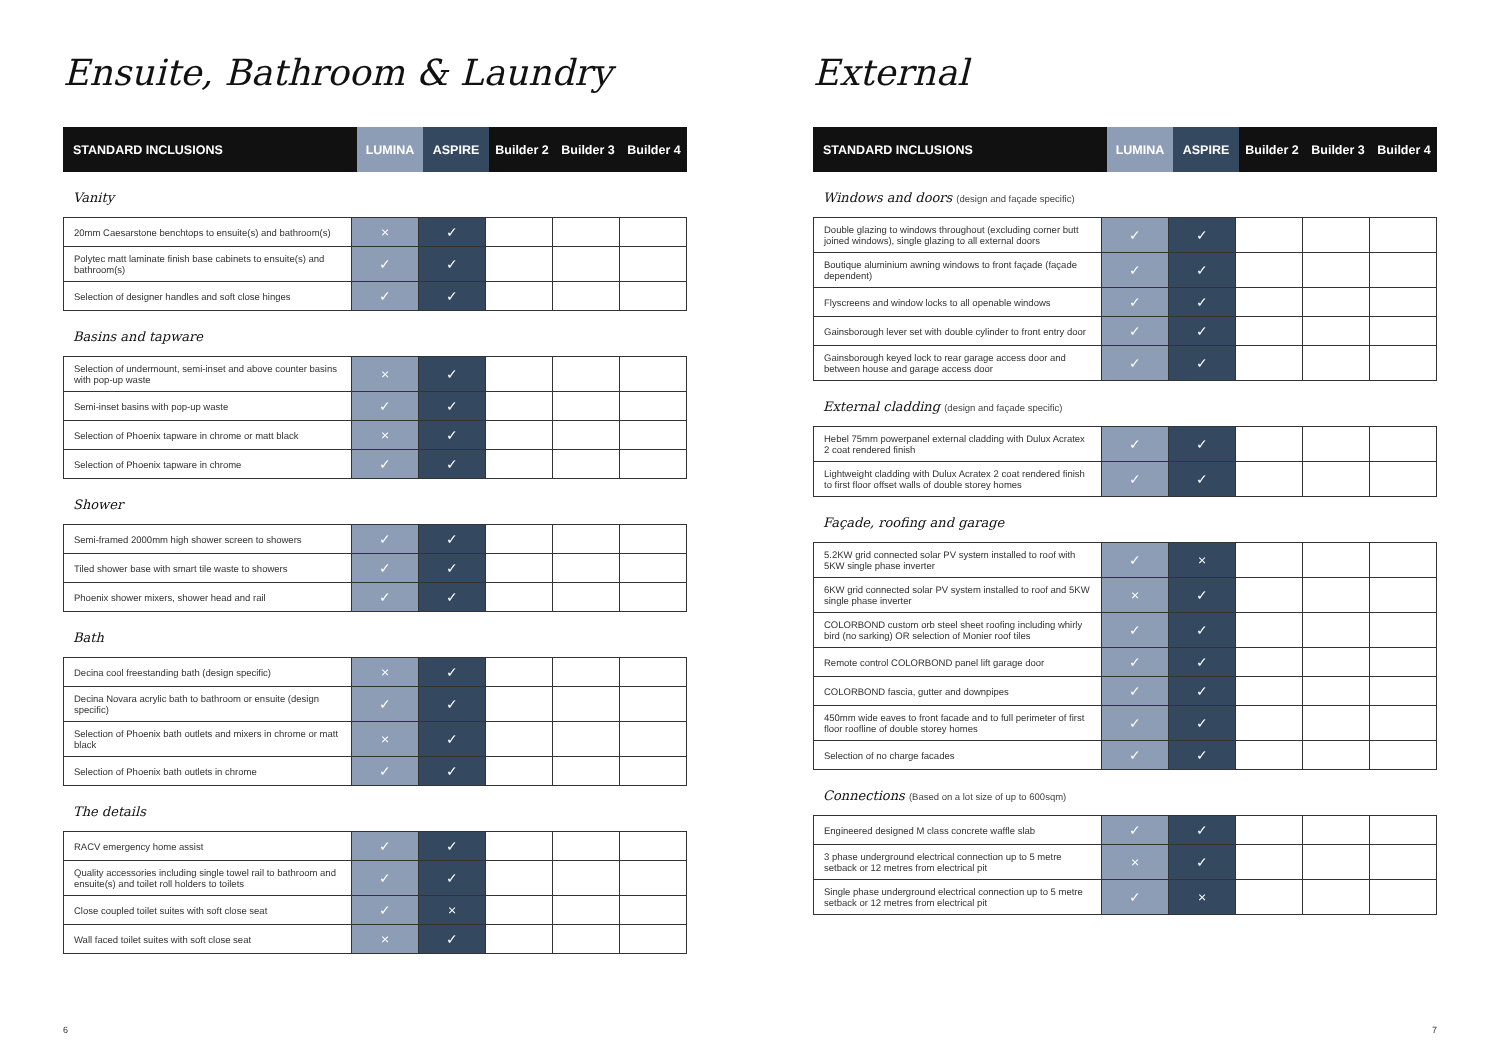Ensuite, Bathroom & Laundry
| STANDARD INCLUSIONS | LUMINA | ASPIRE | Builder 2 | Builder 3 | Builder 4 |
| --- | --- | --- | --- | --- | --- |
Vanity
| 20mm Caesarstone benchtops to ensuite(s) and bathroom(s) | × | ✓ | | | |
| Polytec matt laminate finish base cabinets to ensuite(s) and bathroom(s) | ✓ | ✓ | | | |
| Selection of designer handles and soft close hinges | ✓ | ✓ | | | |
Basins and tapware
| Selection of undermount, semi-inset and above counter basins with pop-up waste | × | ✓ | | | |
| Semi-inset basins with pop-up waste | ✓ | ✓ | | | |
| Selection of Phoenix tapware in chrome or matt black | × | ✓ | | | |
| Selection of Phoenix tapware in chrome | ✓ | ✓ | | | |
Shower
| Semi-framed 2000mm high shower screen to showers | ✓ | ✓ | | | |
| Tiled shower base with smart tile waste to showers | ✓ | ✓ | | | |
| Phoenix shower mixers, shower head and rail | ✓ | ✓ | | | |
Bath
| Decina cool freestanding bath (design specific) | × | ✓ | | | |
| Decina Novara acrylic bath to bathroom or ensuite (design specific) | ✓ | ✓ | | | |
| Selection of Phoenix bath outlets and mixers in chrome or matt black | × | ✓ | | | |
| Selection of Phoenix bath outlets in chrome | ✓ | ✓ | | | |
The details
| RACV emergency home assist | ✓ | ✓ | | | |
| Quality accessories including single towel rail to bathroom and ensuite(s) and toilet roll holders to toilets | ✓ | ✓ | | | |
| Close coupled toilet suites with soft close seat | ✓ | × | | | |
| Wall faced toilet suites with soft close seat | × | ✓ | | | |
6
External
| STANDARD INCLUSIONS | LUMINA | ASPIRE | Builder 2 | Builder 3 | Builder 4 |
| --- | --- | --- | --- | --- | --- |
Windows and doors (design and façade specific)
| Double glazing to windows throughout (excluding corner butt joined windows), single glazing to all external doors | ✓ | ✓ | | | |
| Boutique aluminium awning windows to front façade (façade dependent) | ✓ | ✓ | | | |
| Flyscreens and window locks to all openable windows | ✓ | ✓ | | | |
| Gainsborough lever set with double cylinder to front entry door | ✓ | ✓ | | | |
| Gainsborough keyed lock to rear garage access door and between house and garage access door | ✓ | ✓ | | | |
External cladding (design and façade specific)
| Hebel 75mm powerpanel external cladding with Dulux Acratex 2 coat rendered finish | ✓ | ✓ | | | |
| Lightweight cladding with Dulux Acratex 2 coat rendered finish to first floor offset walls of double storey homes | ✓ | ✓ | | | |
Façade, roofing and garage
| 5.2KW grid connected solar PV system installed to roof with 5KW single phase inverter | ✓ | × | | | |
| 6KW grid connected solar PV system installed to roof and 5KW single phase inverter | × | ✓ | | | |
| COLORBOND custom orb steel sheet roofing including whirly bird (no sarking) OR selection of Monier roof tiles | ✓ | ✓ | | | |
| Remote control COLORBOND panel lift garage door | ✓ | ✓ | | | |
| COLORBOND fascia, gutter and downpipes | ✓ | ✓ | | | |
| 450mm wide eaves to front facade and to full perimeter of first floor roofline of double storey homes | ✓ | ✓ | | | |
| Selection of no charge facades | ✓ | ✓ | | | |
Connections (Based on a lot size of up to 600sqm)
| Engineered designed M class concrete waffle slab | ✓ | ✓ | | | |
| 3 phase underground electrical connection up to 5 metre setback or 12 metres from electrical pit | × | ✓ | | | |
| Single phase underground electrical connection up to 5 metre setback or 12 metres from electrical pit | ✓ | × | | | |
7